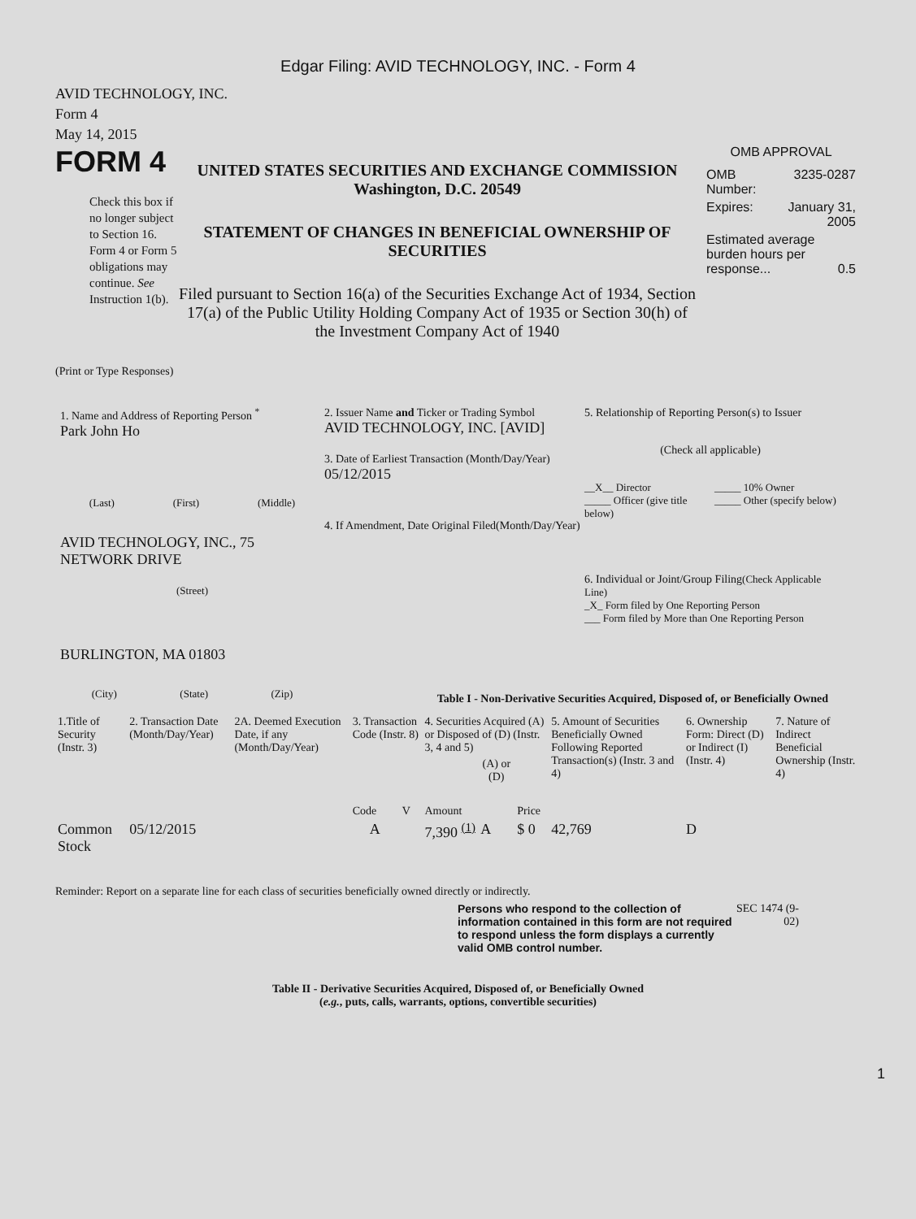Edgar Filing: AVID TECHNOLOGY, INC. - Form 4
AVID TECHNOLOGY, INC.
Form 4
May 14, 2015
FORM 4
Check this box if no longer subject to Section 16. Form 4 or Form 5 obligations may continue. See Instruction 1(b).
UNITED STATES SECURITIES AND EXCHANGE COMMISSION
Washington, D.C. 20549
STATEMENT OF CHANGES IN BENEFICIAL OWNERSHIP OF SECURITIES
Filed pursuant to Section 16(a) of the Securities Exchange Act of 1934, Section 17(a) of the Public Utility Holding Company Act of 1935 or Section 30(h) of the Investment Company Act of 1940
OMB APPROVAL
| OMB Number: | 3235-0287 |
| Expires: | January 31, 2005 |
| Estimated average burden hours per response... 0.5 | |
(Print or Type Responses)
1. Name and Address of Reporting Person <sup>*</sup>
Park John Ho
(Last) (First) (Middle)
AVID TECHNOLOGY, INC., 75 NETWORK DRIVE
(Street)
BURLINGTON, MA 01803
(City) (State) (Zip)
2. Issuer Name and Ticker or Trading Symbol
AVID TECHNOLOGY, INC. [AVID]
3. Date of Earliest Transaction (Month/Day/Year)
05/12/2015
4. If Amendment, Date Original Filed(Month/Day/Year)
5. Relationship of Reporting Person(s) to Issuer
(Check all applicable)
__X__ Director
_____ Officer (give title below) _____ 10% Owner
_____ Other (specify below)
6. Individual or Joint/Group Filing(Check Applicable Line)
_X_ Form filed by One Reporting Person
___ Form filed by More than One Reporting Person
Table I - Non-Derivative Securities Acquired, Disposed of, or Beneficially Owned
| 1.Title of Security (Instr. 3) | 2. Transaction Date (Month/Day/Year) | 2A. Deemed Execution Date, if any (Month/Day/Year) | 3. Transaction Code (Instr. 8) | | 4. Securities Acquired (A) or Disposed of (D) (Instr. 3, 4 and 5) | | | 5. Amount of Securities Beneficially Owned Following Reported Transaction(s) (Instr. 3 and 4) | 6. Ownership Form: Direct (D) or Indirect (I) (Instr. 4) | 7. Nature of Indirect Beneficial Ownership (Instr. 4) |
| --- | --- | --- | --- | --- | --- | --- | --- | --- | --- | --- |
| | | | Code | V | Amount | (A) or (D) | Price | | | |
| Common Stock | 05/12/2015 | | A | | 7,390 <sup>(1)</sup> | A | $ 0 | 42,769 | D | |
Reminder: Report on a separate line for each class of securities beneficially owned directly or indirectly.
Persons who respond to the collection of information contained in this form are not required to respond unless the form displays a currently valid OMB control number.
SEC 1474 (9-02)
Table II - Derivative Securities Acquired, Disposed of, or Beneficially Owned
(e.g., puts, calls, warrants, options, convertible securities)
1